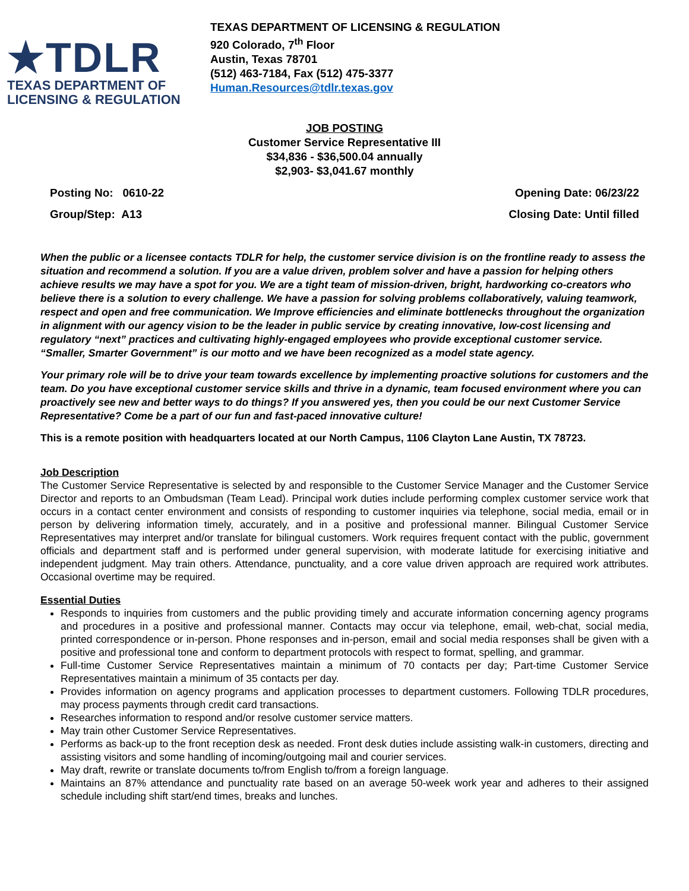★TDLR
TEXAS DEPARTMENT OF
LICENSING & REGULATION
TEXAS DEPARTMENT OF LICENSING & REGULATION
920 Colorado, 7<sup>th</sup> Floor
Austin, Texas 78701
(512) 463-7184, Fax (512) 475-3377
Human.Resources@tdlr.texas.gov
JOB POSTING
Customer Service Representative III
$34,836 - $36,500.04 annually
$2,903- $3,041.67 monthly
Posting No: 0610-22 Opening Date: 06/23/22
Group/Step: A13 Closing Date: Until filled
When the public or a licensee contacts TDLR for help, the customer service division is on the frontline ready to assess the situation and recommend a solution. If you are a value driven, problem solver and have a passion for helping others achieve results we may have a spot for you. We are a tight team of mission-driven, bright, hardworking co-creators who believe there is a solution to every challenge. We have a passion for solving problems collaboratively, valuing teamwork, respect and open and free communication. We Improve efficiencies and eliminate bottlenecks throughout the organization in alignment with our agency vision to be the leader in public service by creating innovative, low-cost licensing and regulatory “next” practices and cultivating highly-engaged employees who provide exceptional customer service. “Smaller, Smarter Government” is our motto and we have been recognized as a model state agency.
Your primary role will be to drive your team towards excellence by implementing proactive solutions for customers and the team. Do you have exceptional customer service skills and thrive in a dynamic, team focused environment where you can proactively see new and better ways to do things? If you answered yes, then you could be our next Customer Service Representative? Come be a part of our fun and fast-paced innovative culture!
This is a remote position with headquarters located at our North Campus, 1106 Clayton Lane Austin, TX 78723.
Job Description
The Customer Service Representative is selected by and responsible to the Customer Service Manager and the Customer Service Director and reports to an Ombudsman (Team Lead). Principal work duties include performing complex customer service work that occurs in a contact center environment and consists of responding to customer inquiries via telephone, social media, email or in person by delivering information timely, accurately, and in a positive and professional manner. Bilingual Customer Service Representatives may interpret and/or translate for bilingual customers. Work requires frequent contact with the public, government officials and department staff and is performed under general supervision, with moderate latitude for exercising initiative and independent judgment. May train others. Attendance, punctuality, and a core value driven approach are required work attributes. Occasional overtime may be required.
Essential Duties
Responds to inquiries from customers and the public providing timely and accurate information concerning agency programs and procedures in a positive and professional manner. Contacts may occur via telephone, email, web-chat, social media, printed correspondence or in-person. Phone responses and in-person, email and social media responses shall be given with a positive and professional tone and conform to department protocols with respect to format, spelling, and grammar.
Full-time Customer Service Representatives maintain a minimum of 70 contacts per day; Part-time Customer Service Representatives maintain a minimum of 35 contacts per day.
Provides information on agency programs and application processes to department customers. Following TDLR procedures, may process payments through credit card transactions.
Researches information to respond and/or resolve customer service matters.
May train other Customer Service Representatives.
Performs as back-up to the front reception desk as needed. Front desk duties include assisting walk-in customers, directing and assisting visitors and some handling of incoming/outgoing mail and courier services.
May draft, rewrite or translate documents to/from English to/from a foreign language.
Maintains an 87% attendance and punctuality rate based on an average 50-week work year and adheres to their assigned schedule including shift start/end times, breaks and lunches.